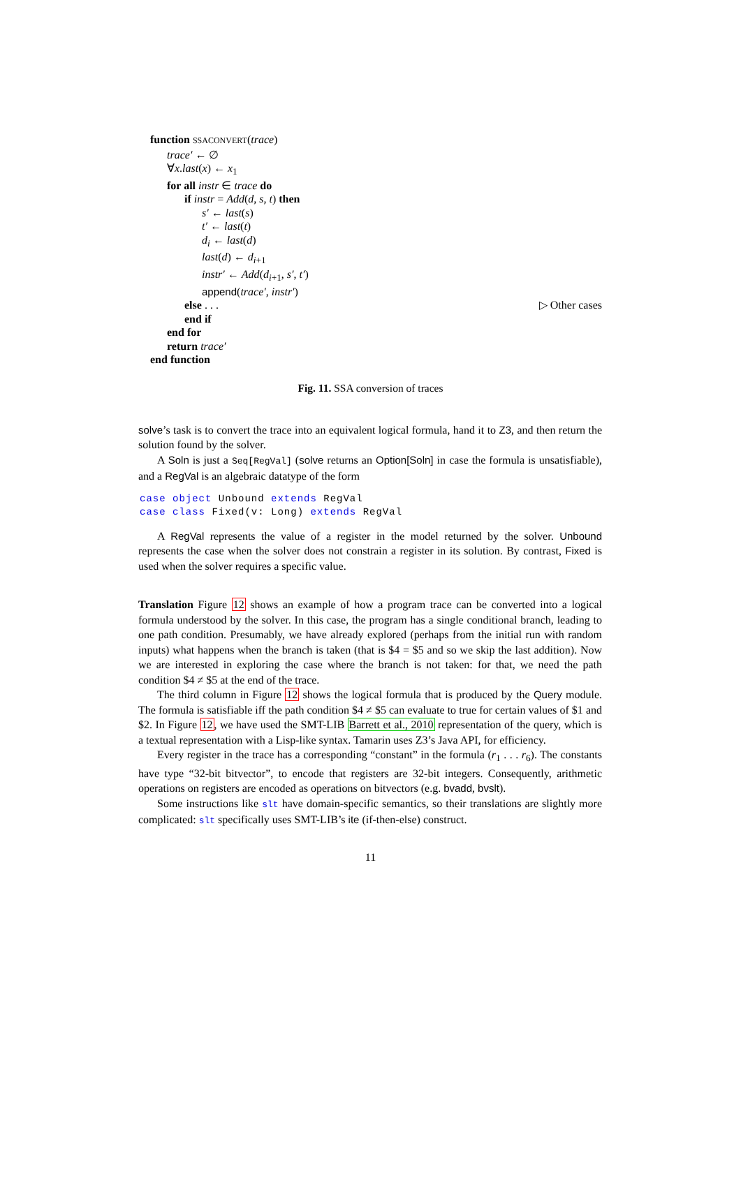function SSACONVERT(trace)
trace′ ← ∅
∀x.last(x) ← x<sub>1</sub>
for all instr ∈ trace do
if instr = Add(d, s, t) then
s′ ← last(s)
t′ ← last(t)
d<sub>i</sub> ← last(d)
last(d) ← d<sub>i+1</sub>
instr′ ← Add(d<sub>i+1</sub>, s′, t′)
append(trace′, instr′)
else . . . ▷ Other cases
end if
end for
return trace′
end function
Fig. 11. SSA conversion of traces
solve’s task is to convert the trace into an equivalent logical formula, hand it to Z3, and then return the solution found by the solver.
A Soln is just a Seq[RegVal] (solve returns an Option[Soln] in case the formula is unsatisfiable), and a RegVal is an algebraic datatype of the form
case object Unbound extends RegVal case class Fixed(v: Long) extends RegVal
A RegVal represents the value of a register in the model returned by the solver. Unbound represents the case when the solver does not constrain a register in its solution. By contrast, Fixed is used when the solver requires a specific value.
Translation Figure 12 shows an example of how a program trace can be converted into a logical formula understood by the solver. In this case, the program has a single conditional branch, leading to one path condition. Presumably, we have already explored (perhaps from the initial run with random inputs) what happens when the branch is taken (that is $4 = $5 and so we skip the last addition). Now we are interested in exploring the case where the branch is not taken: for that, we need the path condition $4 ≠ $5 at the end of the trace.
The third column in Figure 12 shows the logical formula that is produced by the Query module. The formula is satisfiable iff the path condition $4 ≠ $5 can evaluate to true for certain values of $1 and $2. In Figure 12, we have used the SMT-LIB Barrett et al., 2010 representation of the query, which is a textual representation with a Lisp-like syntax. Tamarin uses Z3’s Java API, for efficiency.
Every register in the trace has a corresponding “constant” in the formula (r<sub>1</sub> . . . r<sub>6</sub>). The constants have type “32-bit bitvector”, to encode that registers are 32-bit integers. Consequently, arithmetic operations on registers are encoded as operations on bitvectors (e.g. bvadd, bvslt).
Some instructions like slt have domain-specific semantics, so their translations are slightly more complicated: slt specifically uses SMT-LIB’s ite (if-then-else) construct.
11